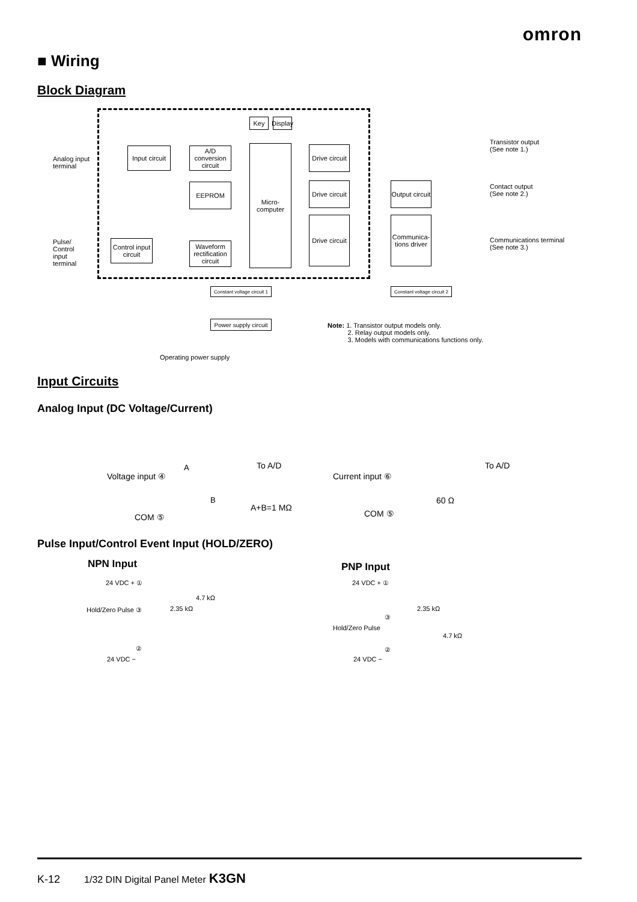omron
■ Wiring
Block Diagram
Analog input
terminal
Input circuit
A/D conversion circuit
EEPROM
Key
Display
Micro-computer
Drive circuit
Drive circuit
Drive circuit
Output circuit
Communica-tions driver
Transistor output
(See note 1.)
Contact output
(See note 2.)
Communications terminal
(See note 3.)
Pulse/
Control
input
terminal
Control input circuit
Waveform rectification circuit
Constant voltage circuit 1
Constant voltage circuit 2
Power supply circuit
Note: 1. Transistor output models only.
2. Relay output models only.
3. Models with communications functions only.
Operating power supply
Input Circuits
Analog Input (DC Voltage/Current)
Voltage input ④
A
B
To A/D
A+B=1 MΩ
COM ⑤
Current input ⑥
To A/D
60 Ω
COM ⑤
Pulse Input/Control Event Input (HOLD/ZERO)
NPN Input
24 VDC + ①
4.7 kΩ
2.35 kΩ
Hold/Zero Pulse ③
②
24 VDC −
PNP Input
24 VDC + ①
2.35 kΩ
③
Hold/Zero Pulse
4.7 kΩ
②
24 VDC −
K-12 1/32 DIN Digital Panel Meter K3GN